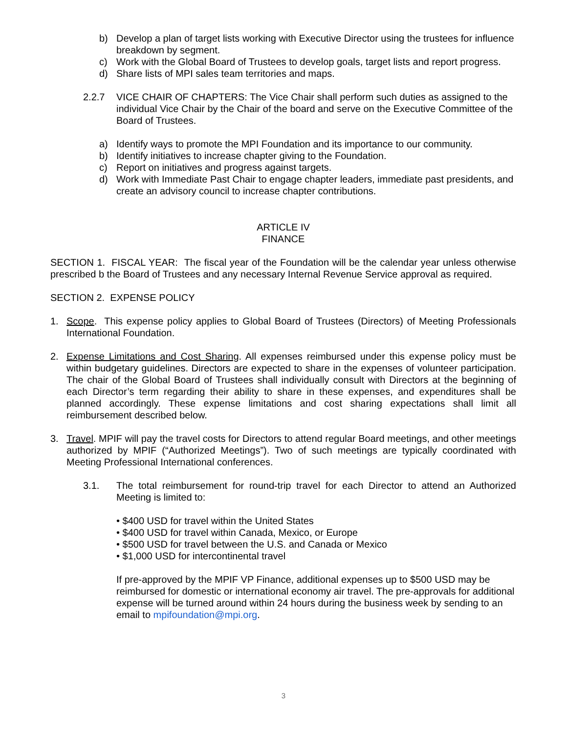b) Develop a plan of target lists working with Executive Director using the trustees for influence breakdown by segment.
c) Work with the Global Board of Trustees to develop goals, target lists and report progress.
d) Share lists of MPI sales team territories and maps.
2.2.7 VICE CHAIR OF CHAPTERS: The Vice Chair shall perform such duties as assigned to the individual Vice Chair by the Chair of the board and serve on the Executive Committee of the Board of Trustees.
a) Identify ways to promote the MPI Foundation and its importance to our community.
b) Identify initiatives to increase chapter giving to the Foundation.
c) Report on initiatives and progress against targets.
d) Work with Immediate Past Chair to engage chapter leaders, immediate past presidents, and create an advisory council to increase chapter contributions.
ARTICLE IV
FINANCE
SECTION 1. FISCAL YEAR: The fiscal year of the Foundation will be the calendar year unless otherwise prescribed b the Board of Trustees and any necessary Internal Revenue Service approval as required.
SECTION 2. EXPENSE POLICY
1. Scope. This expense policy applies to Global Board of Trustees (Directors) of Meeting Professionals International Foundation.
2. Expense Limitations and Cost Sharing. All expenses reimbursed under this expense policy must be within budgetary guidelines. Directors are expected to share in the expenses of volunteer participation. The chair of the Global Board of Trustees shall individually consult with Directors at the beginning of each Director’s term regarding their ability to share in these expenses, and expenditures shall be planned accordingly. These expense limitations and cost sharing expectations shall limit all reimbursement described below.
3. Travel. MPIF will pay the travel costs for Directors to attend regular Board meetings, and other meetings authorized by MPIF (“Authorized Meetings”). Two of such meetings are typically coordinated with Meeting Professional International conferences.
3.1. The total reimbursement for round-trip travel for each Director to attend an Authorized Meeting is limited to:
• $400 USD for travel within the United States
• $400 USD for travel within Canada, Mexico, or Europe
• $500 USD for travel between the U.S. and Canada or Mexico
• $1,000 USD for intercontinental travel
If pre-approved by the MPIF VP Finance, additional expenses up to $500 USD may be reimbursed for domestic or international economy air travel. The pre-approvals for additional expense will be turned around within 24 hours during the business week by sending to an email to mpifoundation@mpi.org.
3